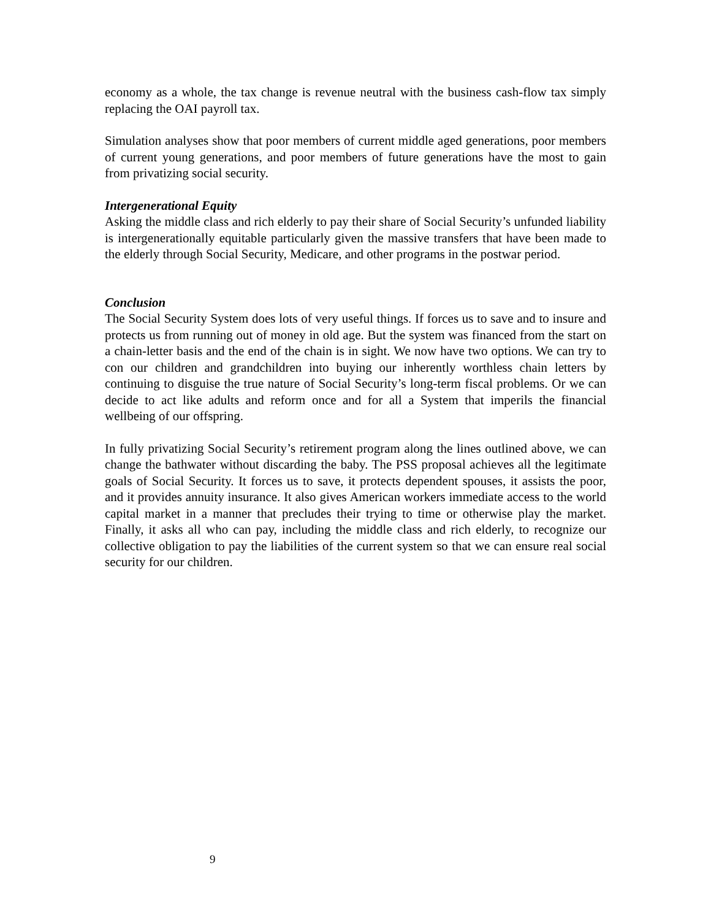economy as a whole, the tax change is revenue neutral with the business cash-flow tax simply replacing the OAI payroll tax.
Simulation analyses show that poor members of current middle aged generations, poor members of current young generations, and poor members of future generations have the most to gain from privatizing social security.
Intergenerational Equity
Asking the middle class and rich elderly to pay their share of Social Security’s unfunded liability is intergenerationally equitable particularly given the massive transfers that have been made to the elderly through Social Security, Medicare, and other programs in the postwar period.
Conclusion
The Social Security System does lots of very useful things. If forces us to save and to insure and protects us from running out of money in old age. But the system was financed from the start on a chain-letter basis and the end of the chain is in sight. We now have two options. We can try to con our children and grandchildren into buying our inherently worthless chain letters by continuing to disguise the true nature of Social Security’s long-term fiscal problems. Or we can decide to act like adults and reform once and for all a System that imperils the financial wellbeing of our offspring.
In fully privatizing Social Security’s retirement program along the lines outlined above, we can change the bathwater without discarding the baby. The PSS proposal achieves all the legitimate goals of Social Security. It forces us to save, it protects dependent spouses, it assists the poor, and it provides annuity insurance. It also gives American workers immediate access to the world capital market in a manner that precludes their trying to time or otherwise play the market. Finally, it asks all who can pay, including the middle class and rich elderly, to recognize our collective obligation to pay the liabilities of the current system so that we can ensure real social security for our children.
9